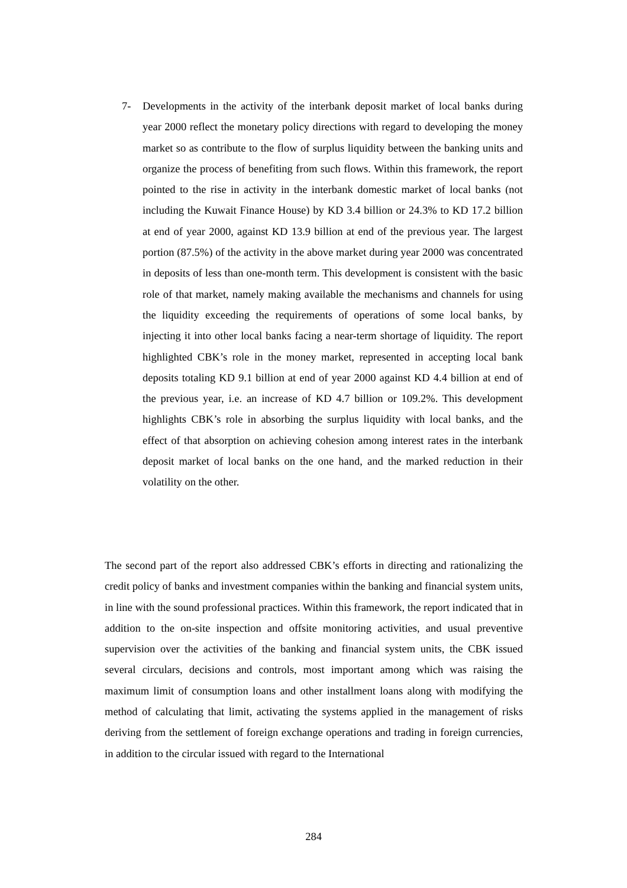7- Developments in the activity of the interbank deposit market of local banks during year 2000 reflect the monetary policy directions with regard to developing the money market so as contribute to the flow of surplus liquidity between the banking units and organize the process of benefiting from such flows. Within this framework, the report pointed to the rise in activity in the interbank domestic market of local banks (not including the Kuwait Finance House) by KD 3.4 billion or 24.3% to KD 17.2 billion at end of year 2000, against KD 13.9 billion at end of the previous year. The largest portion (87.5%) of the activity in the above market during year 2000 was concentrated in deposits of less than one-month term. This development is consistent with the basic role of that market, namely making available the mechanisms and channels for using the liquidity exceeding the requirements of operations of some local banks, by injecting it into other local banks facing a near-term shortage of liquidity. The report highlighted CBK’s role in the money market, represented in accepting local bank deposits totaling KD 9.1 billion at end of year 2000 against KD 4.4 billion at end of the previous year, i.e. an increase of KD 4.7 billion or 109.2%. This development highlights CBK’s role in absorbing the surplus liquidity with local banks, and the effect of that absorption on achieving cohesion among interest rates in the interbank deposit market of local banks on the one hand, and the marked reduction in their volatility on the other.
The second part of the report also addressed CBK’s efforts in directing and rationalizing the credit policy of banks and investment companies within the banking and financial system units, in line with the sound professional practices. Within this framework, the report indicated that in addition to the on-site inspection and offsite monitoring activities, and usual preventive supervision over the activities of the banking and financial system units, the CBK issued several circulars, decisions and controls, most important among which was raising the maximum limit of consumption loans and other installment loans along with modifying the method of calculating that limit, activating the systems applied in the management of risks deriving from the settlement of foreign exchange operations and trading in foreign currencies, in addition to the circular issued with regard to the International
284